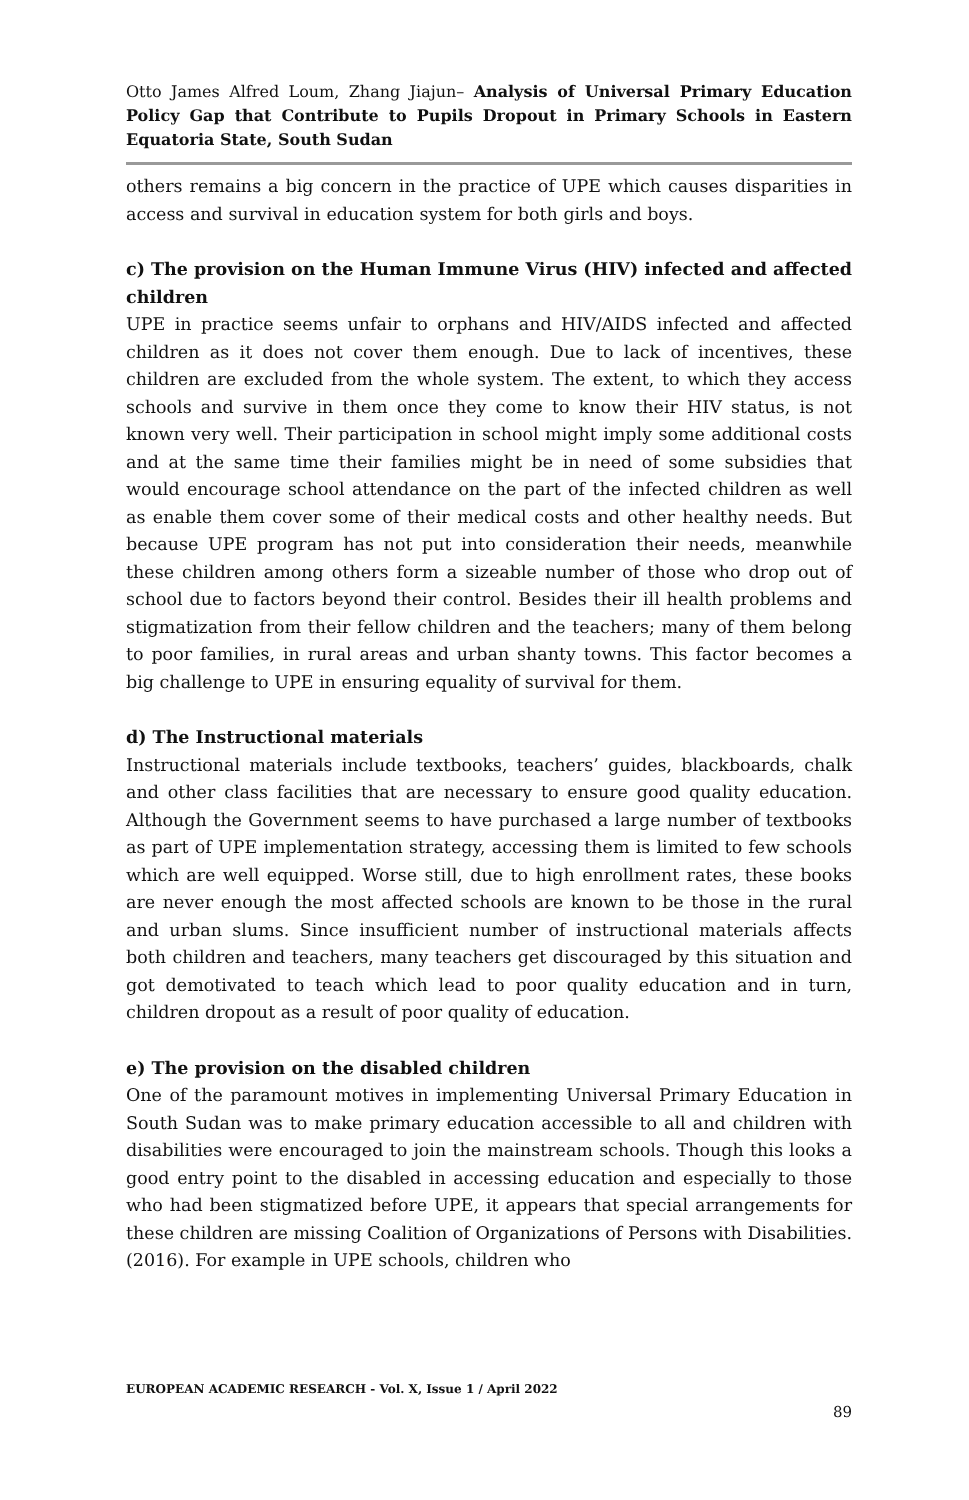Otto James Alfred Loum, Zhang Jiajun– Analysis of Universal Primary Education Policy Gap that Contribute to Pupils Dropout in Primary Schools in Eastern Equatoria State, South Sudan
others remains a big concern in the practice of UPE which causes disparities in access and survival in education system for both girls and boys.
c) The provision on the Human Immune Virus (HIV) infected and affected children
UPE in practice seems unfair to orphans and HIV/AIDS infected and affected children as it does not cover them enough. Due to lack of incentives, these children are excluded from the whole system. The extent, to which they access schools and survive in them once they come to know their HIV status, is not known very well. Their participation in school might imply some additional costs and at the same time their families might be in need of some subsidies that would encourage school attendance on the part of the infected children as well as enable them cover some of their medical costs and other healthy needs. But because UPE program has not put into consideration their needs, meanwhile these children among others form a sizeable number of those who drop out of school due to factors beyond their control. Besides their ill health problems and stigmatization from their fellow children and the teachers; many of them belong to poor families, in rural areas and urban shanty towns. This factor becomes a big challenge to UPE in ensuring equality of survival for them.
d) The Instructional materials
Instructional materials include textbooks, teachers’ guides, blackboards, chalk and other class facilities that are necessary to ensure good quality education. Although the Government seems to have purchased a large number of textbooks as part of UPE implementation strategy, accessing them is limited to few schools which are well equipped. Worse still, due to high enrollment rates, these books are never enough the most affected schools are known to be those in the rural and urban slums. Since insufficient number of instructional materials affects both children and teachers, many teachers get discouraged by this situation and got demotivated to teach which lead to poor quality education and in turn, children dropout as a result of poor quality of education.
e) The provision on the disabled children
One of the paramount motives in implementing Universal Primary Education in South Sudan was to make primary education accessible to all and children with disabilities were encouraged to join the mainstream schools. Though this looks a good entry point to the disabled in accessing education and especially to those who had been stigmatized before UPE, it appears that special arrangements for these children are missing Coalition of Organizations of Persons with Disabilities. (2016). For example in UPE schools, children who
EUROPEAN ACADEMIC RESEARCH - Vol. X, Issue 1 / April 2022
89